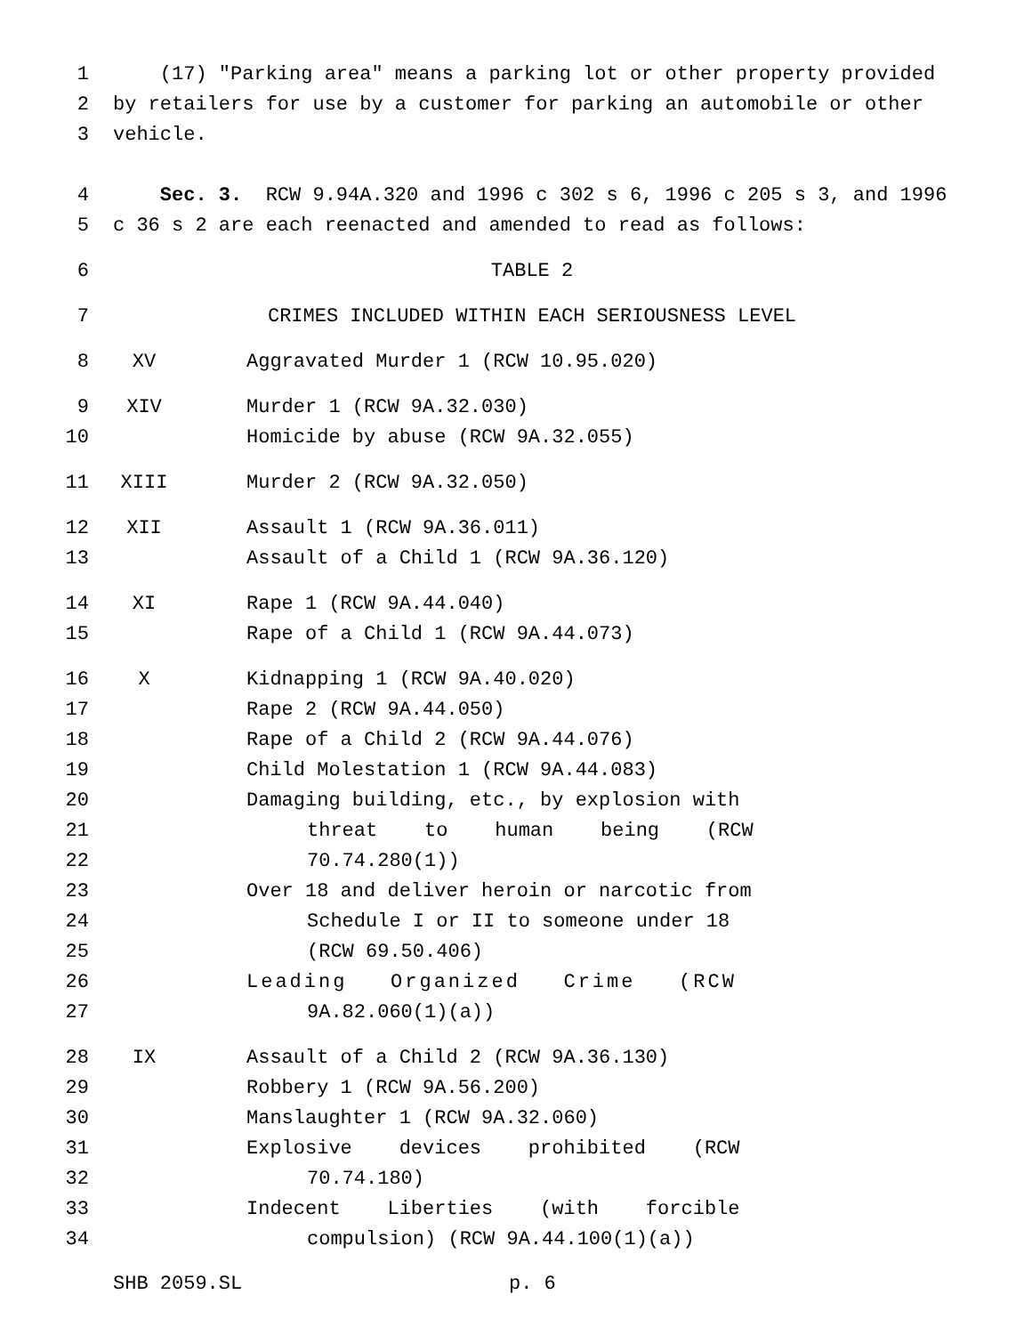1 (17) "Parking area" means a parking lot or other property provided
2 by retailers for use by a customer for parking an automobile or other
3 vehicle.
4 Sec. 3. RCW 9.94A.320 and 1996 c 302 s 6, 1996 c 205 s 3, and 1996
5 c 36 s 2 are each reenacted and amended to read as follows:
6 TABLE 2
7 CRIMES INCLUDED WITHIN EACH SERIOUSNESS LEVEL
8 XV Aggravated Murder 1 (RCW 10.95.020)
9 XIV Murder 1 (RCW 9A.32.030)
10 Homicide by abuse (RCW 9A.32.055)
11 XIII Murder 2 (RCW 9A.32.050)
12 XII Assault 1 (RCW 9A.36.011)
13 Assault of a Child 1 (RCW 9A.36.120)
14 XI Rape 1 (RCW 9A.44.040)
15 Rape of a Child 1 (RCW 9A.44.073)
16 X Kidnapping 1 (RCW 9A.40.020)
17 Rape 2 (RCW 9A.44.050)
18 Rape of a Child 2 (RCW 9A.44.076)
19 Child Molestation 1 (RCW 9A.44.083)
20 Damaging building, etc., by explosion with
21 threat to human being (RCW
22 70.74.280(1))
23 Over 18 and deliver heroin or narcotic from
24 Schedule I or II to someone under 18
25 (RCW 69.50.406)
26 Leading Organized Crime (RCW
27 9A.82.060(1)(a))
28 IX Assault of a Child 2 (RCW 9A.36.130)
29 Robbery 1 (RCW 9A.56.200)
30 Manslaughter 1 (RCW 9A.32.060)
31 Explosive devices prohibited (RCW
32 70.74.180)
33 Indecent Liberties (with forcible
34 compulsion) (RCW 9A.44.100(1)(a))
SHB 2059.SL p. 6